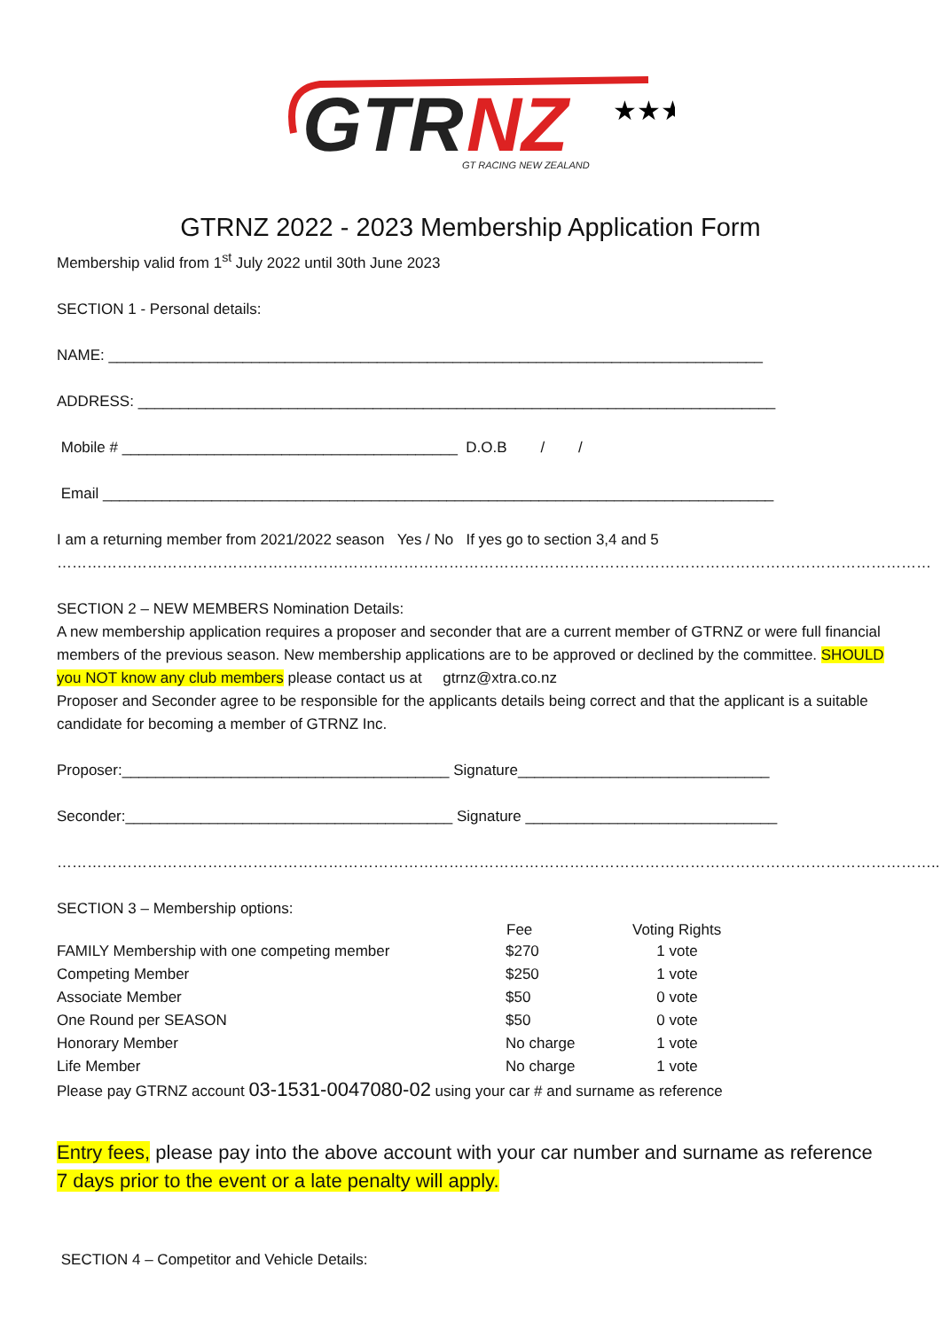GTR
NZ
GT RACING NEW ZEALAND
★★★
GTRNZ 2022 - 2023 Membership Application Form
Membership valid from 1<sup>st</sup> July 2022 until 30th June 2023
SECTION 1 - Personal details:
NAME: ______________________________________________________________________________
ADDRESS: ____________________________________________________________________________
Mobile # ________________________________________ D.O.B / /
Email ________________________________________________________________________________
I am a returning member from 2021/2022 season Yes / No If yes go to section 3,4 and 5
…………………………………………………………………………………………………………………………………………………………
SECTION 2 – NEW MEMBERS Nomination Details:
A new membership application requires a proposer and seconder that are a current member of GTRNZ or were full financial members of the previous season. New membership applications are to be approved or declined by the committee. SHOULD you NOT know any club members please contact us at gtrnz@xtra.co.nz
Proposer and Seconder agree to be responsible for the applicants details being correct and that the applicant is a suitable candidate for becoming a member of GTRNZ Inc.
Proposer:_______________________________________ Signature______________________________
Seconder:_______________________________________ Signature ______________________________
…………………………………………………………………………………………………………………………………………………………..
SECTION 3 – Membership options:
| | Fee | Voting Rights |
| --- | --- | --- |
| FAMILY Membership with one competing member | $270 | 1 vote |
| Competing Member | $250 | 1 vote |
| Associate Member | $50 | 0 vote |
| One Round per SEASON | $50 | 0 vote |
| Honorary Member | No charge | 1 vote |
| Life Member | No charge | 1 vote |
Please pay GTRNZ account 03-1531-0047080-02 using your car # and surname as reference
Entry fees, please pay into the above account with your car number and surname as reference 7 days prior to the event or a late penalty will apply.
SECTION 4 – Competitor and Vehicle Details: